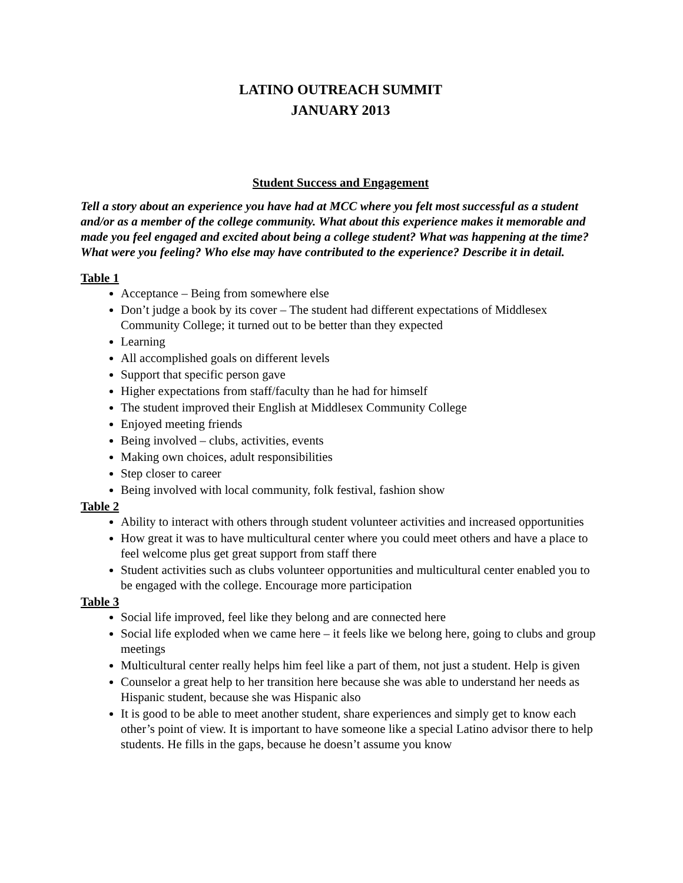LATINO OUTREACH SUMMIT
JANUARY 2013
Student Success and Engagement
Tell a story about an experience you have had at MCC where you felt most successful as a student and/or as a member of the college community. What about this experience makes it memorable and made you feel engaged and excited about being a college student? What was happening at the time? What were you feeling? Who else may have contributed to the experience? Describe it in detail.
Table 1
Acceptance – Being from somewhere else
Don’t judge a book by its cover – The student had different expectations of Middlesex Community College; it turned out to be better than they expected
Learning
All accomplished goals on different levels
Support that specific person gave
Higher expectations from staff/faculty than he had for himself
The student improved their English at Middlesex Community College
Enjoyed meeting friends
Being involved – clubs, activities, events
Making own choices, adult responsibilities
Step closer to career
Being involved with local community, folk festival, fashion show
Table 2
Ability to interact with others through student volunteer activities and increased opportunities
How great it was to have multicultural center where you could meet others and have a place to feel welcome plus get great support from staff there
Student activities such as clubs volunteer opportunities and multicultural center enabled you to be engaged with the college. Encourage more participation
Table 3
Social life improved, feel like they belong and are connected here
Social life exploded when we came here – it feels like we belong here, going to clubs and group meetings
Multicultural center really helps him feel like a part of them, not just a student. Help is given
Counselor a great help to her transition here because she was able to understand her needs as Hispanic student, because she was Hispanic also
It is good to be able to meet another student, share experiences and simply get to know each other’s point of view. It is important to have someone like a special Latino advisor there to help students. He fills in the gaps, because he doesn’t assume you know